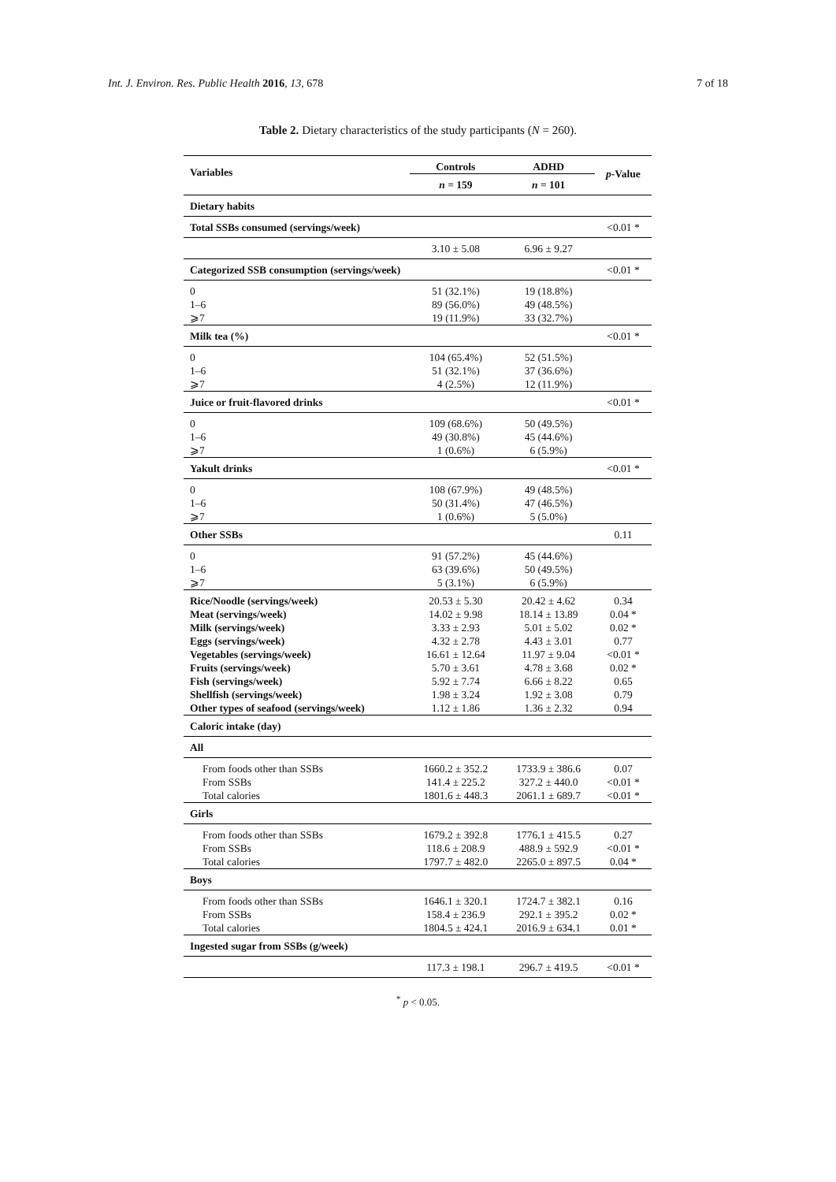Int. J. Environ. Res. Public Health 2016, 13, 678 7 of 18
Table 2. Dietary characteristics of the study participants (N = 260).
| Variables | Controls | ADHD | p -Value |
| --- | --- | --- | --- |
| | n = 159 | n = 101 | |
| Dietary habits | | | |
| Total SSBs consumed (servings/week) | | | <0.01 * |
| | 3.10 ± 5.08 | 6.96 ± 9.27 | |
| Categorized SSB consumption (servings/week) | | | <0.01 * |
| 0 | 51 (32.1%) | 19 (18.8%) | |
| 1–6 | 89 (56.0%) | 49 (48.5%) | |
| ⩾7 | 19 (11.9%) | 33 (32.7%) | |
| Milk tea (%) | | | <0.01 * |
| 0 | 104 (65.4%) | 52 (51.5%) | |
| 1–6 | 51 (32.1%) | 37 (36.6%) | |
| ⩾7 | 4 (2.5%) | 12 (11.9%) | |
| Juice or fruit-flavored drinks | | | <0.01 * |
| 0 | 109 (68.6%) | 50 (49.5%) | |
| 1–6 | 49 (30.8%) | 45 (44.6%) | |
| ⩾7 | 1 (0.6%) | 6 (5.9%) | |
| Yakult drinks | | | <0.01 * |
| 0 | 108 (67.9%) | 49 (48.5%) | |
| 1–6 | 50 (31.4%) | 47 (46.5%) | |
| ⩾7 | 1 (0.6%) | 5 (5.0%) | |
| Other SSBs | | | 0.11 |
| 0 | 91 (57.2%) | 45 (44.6%) | |
| 1–6 | 63 (39.6%) | 50 (49.5%) | |
| ⩾7 | 5 (3.1%) | 6 (5.9%) | |
| Rice/Noodle (servings/week) | 20.53 ± 5.30 | 20.42 ± 4.62 | 0.34 |
| Meat (servings/week) | 14.02 ± 9.98 | 18.14 ± 13.89 | 0.04 * |
| Milk (servings/week) | 3.33 ± 2.93 | 5.01 ± 5.02 | 0.02 * |
| Eggs (servings/week) | 4.32 ± 2.78 | 4.43 ± 3.01 | 0.77 |
| Vegetables (servings/week) | 16.61 ± 12.64 | 11.97 ± 9.04 | <0.01 * |
| Fruits (servings/week) | 5.70 ± 3.61 | 4.78 ± 3.68 | 0.02 * |
| Fish (servings/week) | 5.92 ± 7.74 | 6.66 ± 8.22 | 0.65 |
| Shellfish (servings/week) | 1.98 ± 3.24 | 1.92 ± 3.08 | 0.79 |
| Other types of seafood (servings/week) | 1.12 ± 1.86 | 1.36 ± 2.32 | 0.94 |
| Caloric intake (day) | | | |
| All | | | |
| From foods other than SSBs | 1660.2 ± 352.2 | 1733.9 ± 386.6 | 0.07 |
| From SSBs | 141.4 ± 225.2 | 327.2 ± 440.0 | <0.01 * |
| Total calories | 1801.6 ± 448.3 | 2061.1 ± 689.7 | <0.01 * |
| Girls | | | |
| From foods other than SSBs | 1679.2 ± 392.8 | 1776.1 ± 415.5 | 0.27 |
| From SSBs | 118.6 ± 208.9 | 488.9 ± 592.9 | <0.01 * |
| Total calories | 1797.7 ± 482.0 | 2265.0 ± 897.5 | 0.04 * |
| Boys | | | |
| From foods other than SSBs | 1646.1 ± 320.1 | 1724.7 ± 382.1 | 0.16 |
| From SSBs | 158.4 ± 236.9 | 292.1 ± 395.2 | 0.02 * |
| Total calories | 1804.5 ± 424.1 | 2016.9 ± 634.1 | 0.01 * |
| Ingested sugar from SSBs (g/week) | | | |
| | 117.3 ± 198.1 | 296.7 ± 419.5 | <0.01 * |
<sup>*</sup> p < 0.05.